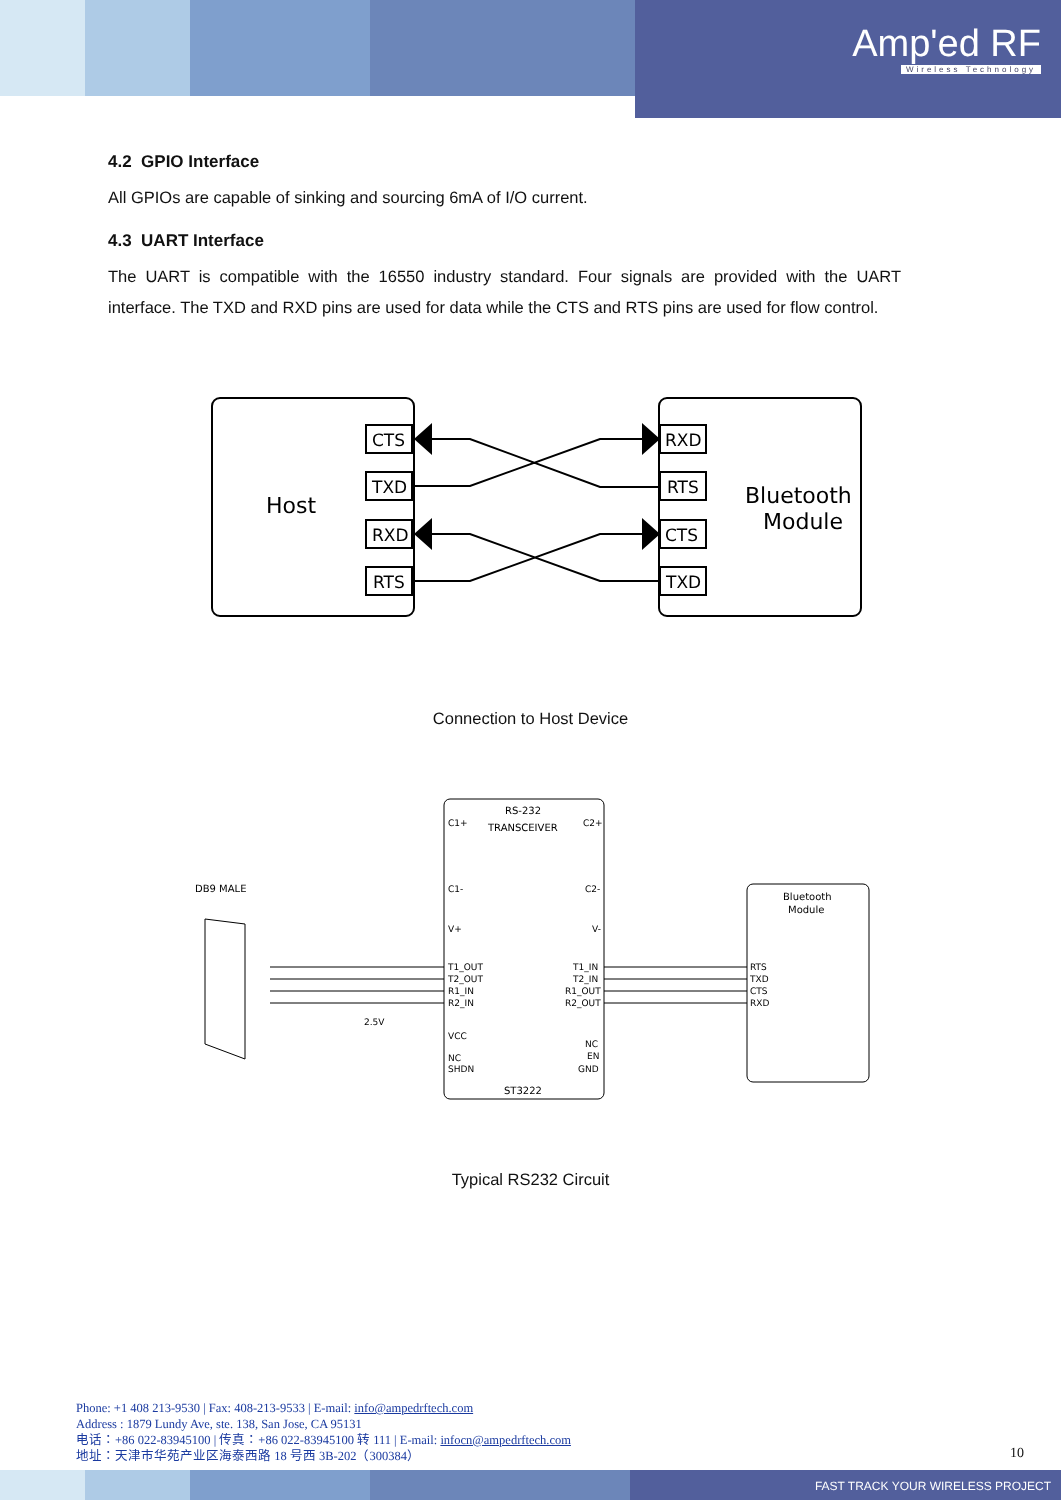Amp'ed RF
Wireless Technology
4.2 GPIO Interface
All GPIOs are capable of sinking and sourcing 6mA of I/O current.
4.3 UART Interface
The UART is compatible with the 16550 industry standard. Four signals are provided with the UART interface. The TXD and RXD pins are used for data while the CTS and RTS pins are used for flow control.
Host
Bluetooth
Module
CTS
TXD
RXD
RTS
RXD
RTS
CTS
TXD
Connection to Host Device
RS-232
TRANSCEIVER
ST3222
DB9 MALE
Bluetooth
Module
C1+
C1-
V+
T1_OUT
T2_OUT
R1_IN
R2_IN
VCC
NC
SHDN
C2+
C2-
V-
T1_IN
T2_IN
R1_OUT
R2_OUT
NC
EN
GND
RTS
TXD
CTS
RXD
2.5V
Typical RS232 Circuit
Phone: +1 408 213-9530 | Fax: 408-213-9533 | E-mail: info@ampedrftech.com
Address : 1879 Lundy Ave, ste. 138, San Jose, CA 95131
电话：+86 022-83945100 | 传真：+86 022-83945100 转 111 | E-mail: infocn@ampedrftech.com
地址：天津市华苑产业区海泰西路 18 号西 3B-202（300384）
10
FAST TRACK YOUR WIRELESS PROJECT